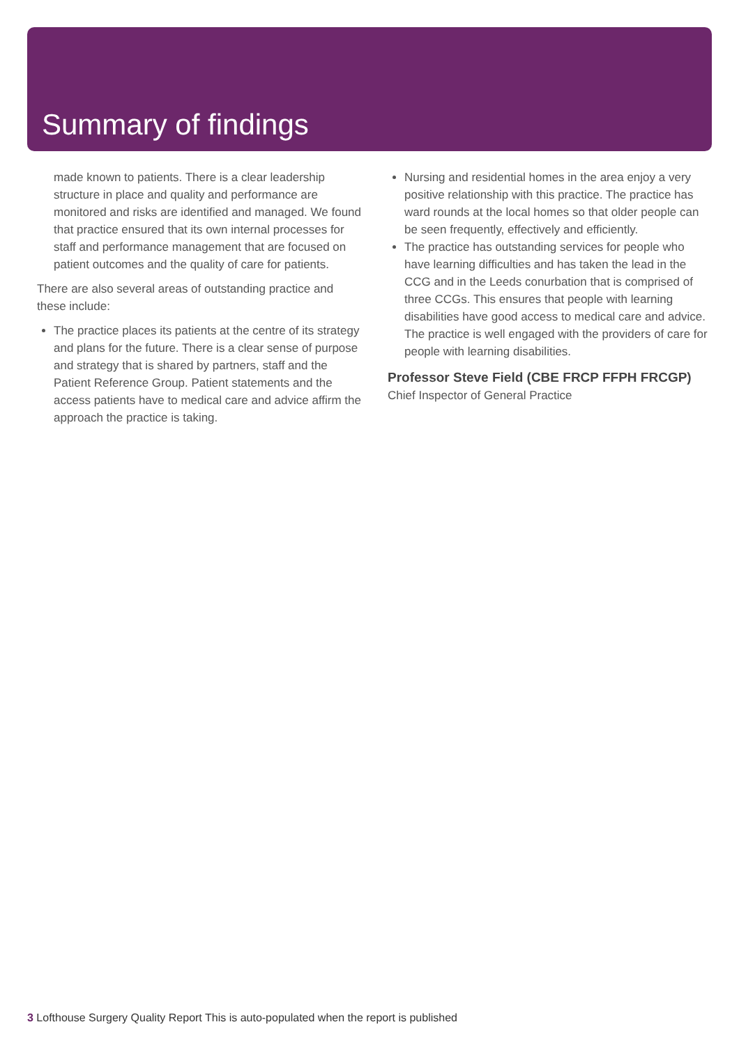Summary of findings
made known to patients. There is a clear leadership structure in place and quality and performance are monitored and risks are identified and managed. We found that practice ensured that its own internal processes for staff and performance management that are focused on patient outcomes and the quality of care for patients.
There are also several areas of outstanding practice and these include:
The practice places its patients at the centre of its strategy and plans for the future. There is a clear sense of purpose and strategy that is shared by partners, staff and the Patient Reference Group. Patient statements and the access patients have to medical care and advice affirm the approach the practice is taking.
Nursing and residential homes in the area enjoy a very positive relationship with this practice. The practice has ward rounds at the local homes so that older people can be seen frequently, effectively and efficiently.
The practice has outstanding services for people who have learning difficulties and has taken the lead in the CCG and in the Leeds conurbation that is comprised of three CCGs. This ensures that people with learning disabilities have good access to medical care and advice. The practice is well engaged with the providers of care for people with learning disabilities.
Professor Steve Field (CBE FRCP FFPH FRCGP)
Chief Inspector of General Practice
3 Lofthouse Surgery Quality Report This is auto-populated when the report is published